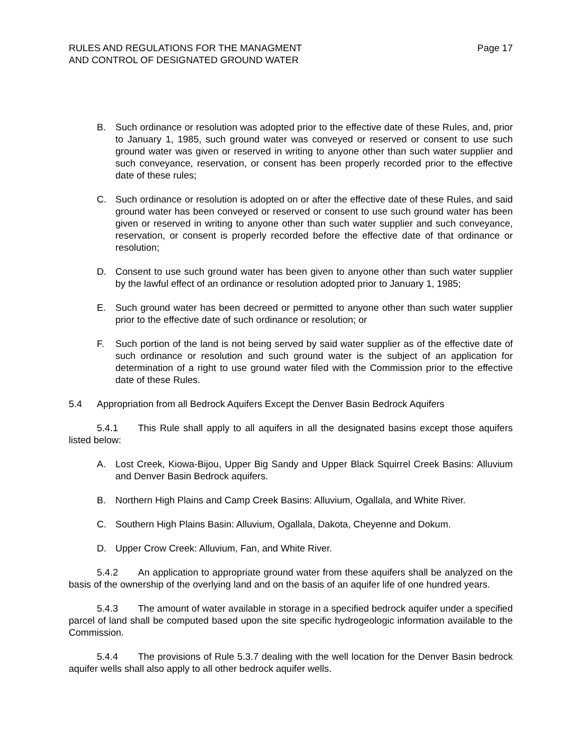RULES AND REGULATIONS FOR THE MANAGMENT
AND CONTROL OF DESIGNATED GROUND WATER
Page 17
B. Such ordinance or resolution was adopted prior to the effective date of these Rules, and, prior to January 1, 1985, such ground water was conveyed or reserved or consent to use such ground water was given or reserved in writing to anyone other than such water supplier and such conveyance, reservation, or consent has been properly recorded prior to the effective date of these rules;
C. Such ordinance or resolution is adopted on or after the effective date of these Rules, and said ground water has been conveyed or reserved or consent to use such ground water has been given or reserved in writing to anyone other than such water supplier and such conveyance, reservation, or consent is properly recorded before the effective date of that ordinance or resolution;
D. Consent to use such ground water has been given to anyone other than such water supplier by the lawful effect of an ordinance or resolution adopted prior to January 1, 1985;
E. Such ground water has been decreed or permitted to anyone other than such water supplier prior to the effective date of such ordinance or resolution; or
F. Such portion of the land is not being served by said water supplier as of the effective date of such ordinance or resolution and such ground water is the subject of an application for determination of a right to use ground water filed with the Commission prior to the effective date of these Rules.
5.4 Appropriation from all Bedrock Aquifers Except the Denver Basin Bedrock Aquifers
5.4.1 This Rule shall apply to all aquifers in all the designated basins except those aquifers listed below:
A. Lost Creek, Kiowa-Bijou, Upper Big Sandy and Upper Black Squirrel Creek Basins: Alluvium and Denver Basin Bedrock aquifers.
B. Northern High Plains and Camp Creek Basins: Alluvium, Ogallala, and White River.
C. Southern High Plains Basin: Alluvium, Ogallala, Dakota, Cheyenne and Dokum.
D. Upper Crow Creek: Alluvium, Fan, and White River.
5.4.2 An application to appropriate ground water from these aquifers shall be analyzed on the basis of the ownership of the overlying land and on the basis of an aquifer life of one hundred years.
5.4.3 The amount of water available in storage in a specified bedrock aquifer under a specified parcel of land shall be computed based upon the site specific hydrogeologic information available to the Commission.
5.4.4 The provisions of Rule 5.3.7 dealing with the well location for the Denver Basin bedrock aquifer wells shall also apply to all other bedrock aquifer wells.